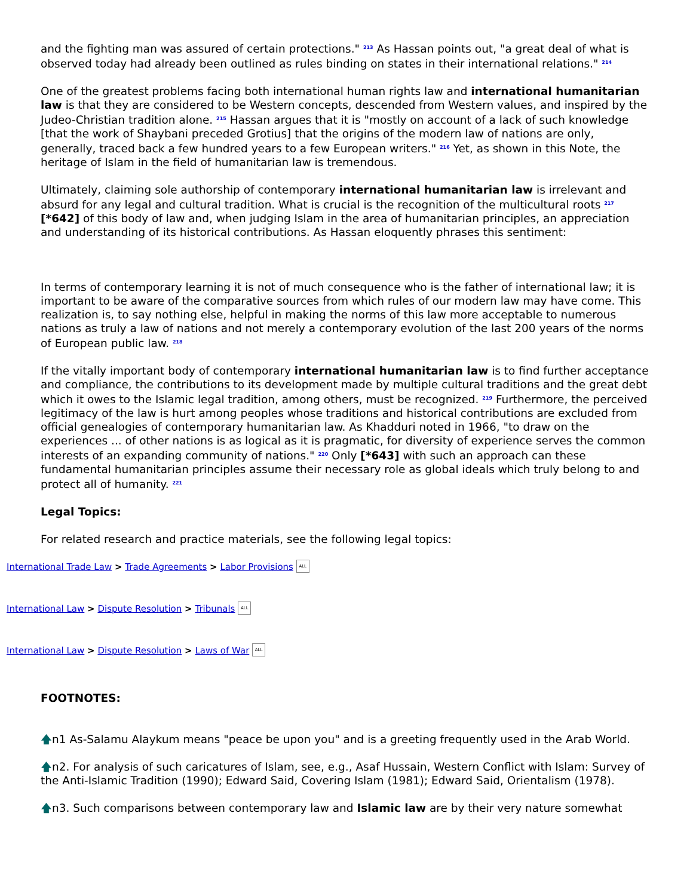and the fighting man was assured of certain protections." <sup>213</sup> As Hassan points out, "a great deal of what is observed today had already been outlined as rules binding on states in their international relations." <sup>214</sup>
One of the greatest problems facing both international human rights law and international humanitarian law is that they are considered to be Western concepts, descended from Western values, and inspired by the Judeo-Christian tradition alone. <sup>215</sup> Hassan argues that it is "mostly on account of a lack of such knowledge [that the work of Shaybani preceded Grotius] that the origins of the modern law of nations are only, generally, traced back a few hundred years to a few European writers." <sup>216</sup> Yet, as shown in this Note, the heritage of Islam in the field of humanitarian law is tremendous.
Ultimately, claiming sole authorship of contemporary international humanitarian law is irrelevant and absurd for any legal and cultural tradition. What is crucial is the recognition of the multicultural roots <sup>217</sup> [*642] of this body of law and, when judging Islam in the area of humanitarian principles, an appreciation and understanding of its historical contributions. As Hassan eloquently phrases this sentiment:
In terms of contemporary learning it is not of much consequence who is the father of international law; it is important to be aware of the comparative sources from which rules of our modern law may have come. This realization is, to say nothing else, helpful in making the norms of this law more acceptable to numerous nations as truly a law of nations and not merely a contemporary evolution of the last 200 years of the norms of European public law. <sup>218</sup>
If the vitally important body of contemporary international humanitarian law is to find further acceptance and compliance, the contributions to its development made by multiple cultural traditions and the great debt which it owes to the Islamic legal tradition, among others, must be recognized. <sup>219</sup> Furthermore, the perceived legitimacy of the law is hurt among peoples whose traditions and historical contributions are excluded from official genealogies of contemporary humanitarian law. As Khadduri noted in 1966, "to draw on the experiences ... of other nations is as logical as it is pragmatic, for diversity of experience serves the common interests of an expanding community of nations." <sup>220</sup> Only [*643] with such an approach can these fundamental humanitarian principles assume their necessary role as global ideals which truly belong to and protect all of humanity. <sup>221</sup>
Legal Topics:
For related research and practice materials, see the following legal topics:
International Trade Law > Trade Agreements > Labor Provisions ALL
International Law > Dispute Resolution > Tribunals ALL
International Law > Dispute Resolution > Laws of War ALL
FOOTNOTES:
🡅n1 As-Salamu Alaykum means "peace be upon you" and is a greeting frequently used in the Arab World.
🡅n2. For analysis of such caricatures of Islam, see, e.g., Asaf Hussain, Western Conflict with Islam: Survey of the Anti-Islamic Tradition (1990); Edward Said, Covering Islam (1981); Edward Said, Orientalism (1978).
🡅n3. Such comparisons between contemporary law and Islamic law are by their very nature somewhat